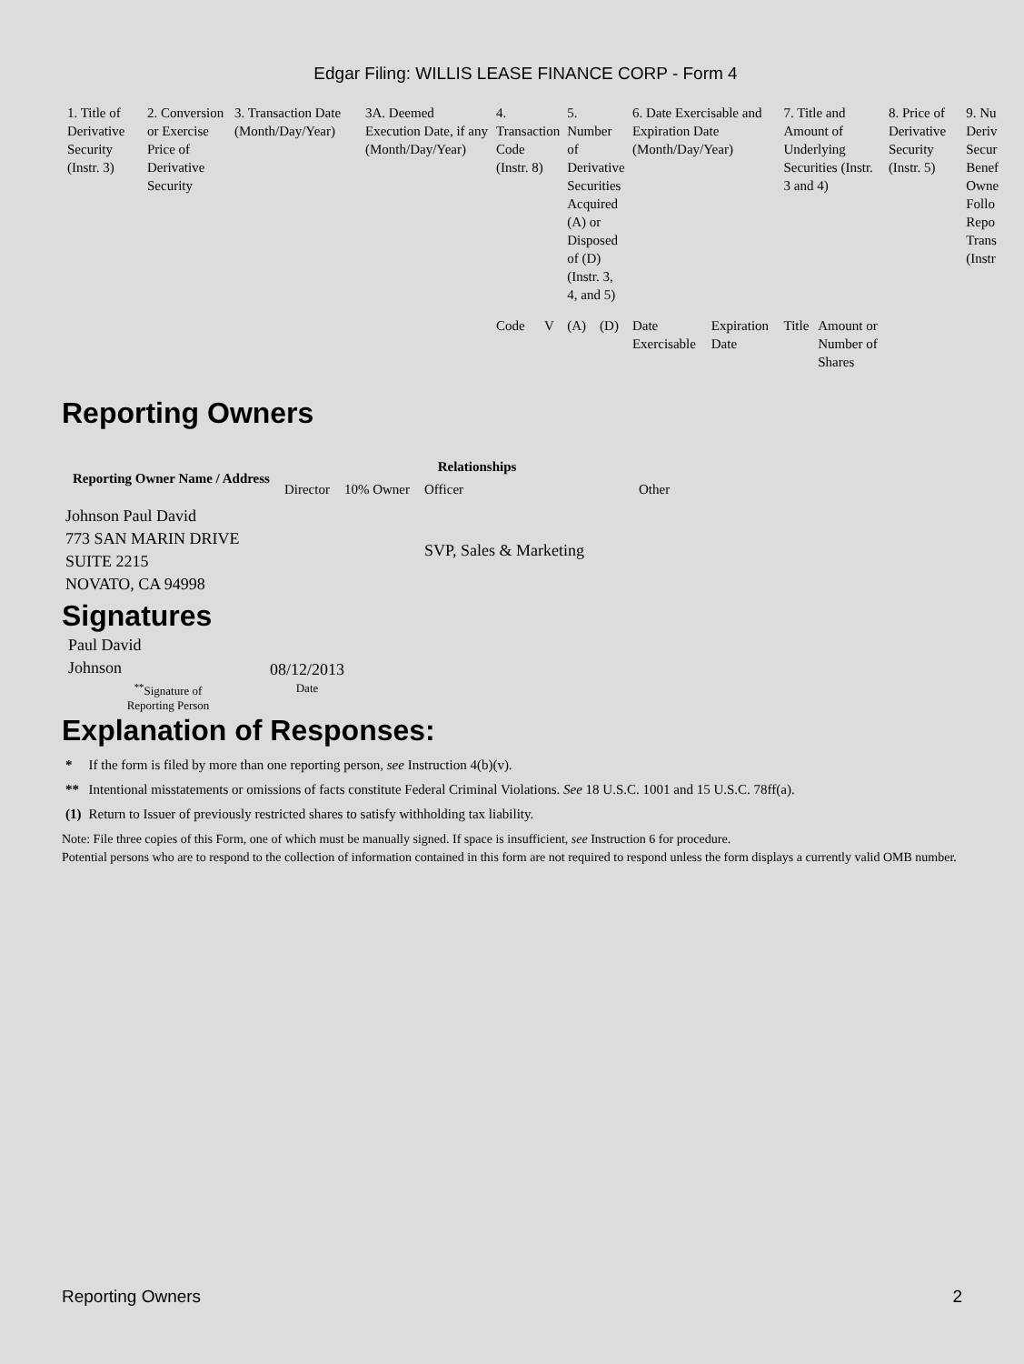Edgar Filing: WILLIS LEASE FINANCE CORP - Form 4
| 1. Title of Derivative Security (Instr. 3) | 2. Conversion or Exercise Price of Derivative Security | 3. Transaction Date (Month/Day/Year) | 3A. Deemed Execution Date, if any (Month/Day/Year) | 4. Transaction Code (Instr. 8) | | 5. Number of Derivative Securities Acquired (A) or Disposed of (D) (Instr. 3, 4, and 5) | | 6. Date Exercisable and Expiration Date (Month/Day/Year) | | 7. Title and Amount of Underlying Securities (Instr. 3 and 4) | | 8. Price of Derivative Security (Instr. 5) | 9. Nu Deriv Secur Benef Owne Follo Repo Trans (Instr |
| --- | --- | --- | --- | --- | --- | --- | --- | --- | --- | --- | --- | --- | --- |
| | | | | Code | V | (A) | (D) | Date Exercisable | Expiration Date | Title | Amount or Number of Shares | | |
Reporting Owners
| Reporting Owner Name / Address | Relationships | | | |
| --- | --- | --- | --- | --- |
| | Director | 10% Owner | Officer | Other |
| Johnson Paul David 773 SAN MARIN DRIVE SUITE 2215 NOVATO, CA 94998 | | | SVP, Sales & Marketing | |
Signatures
| Paul David Johnson | 08/12/2013 |
| <sup>**</sup> Signature of Reporting Person | Date |
Explanation of Responses:
| * | If the form is filed by more than one reporting person, see Instruction 4(b)(v). |
| ** | Intentional misstatements or omissions of facts constitute Federal Criminal Violations. See 18 U.S.C. 1001 and 15 U.S.C. 78ff(a). |
| (1) | Return to Issuer of previously restricted shares to satisfy withholding tax liability. |
Note: File three copies of this Form, one of which must be manually signed. If space is insufficient, see Instruction 6 for procedure.
Potential persons who are to respond to the collection of information contained in this form are not required to respond unless the form displays a currently valid OMB number.
Reporting Owners 2